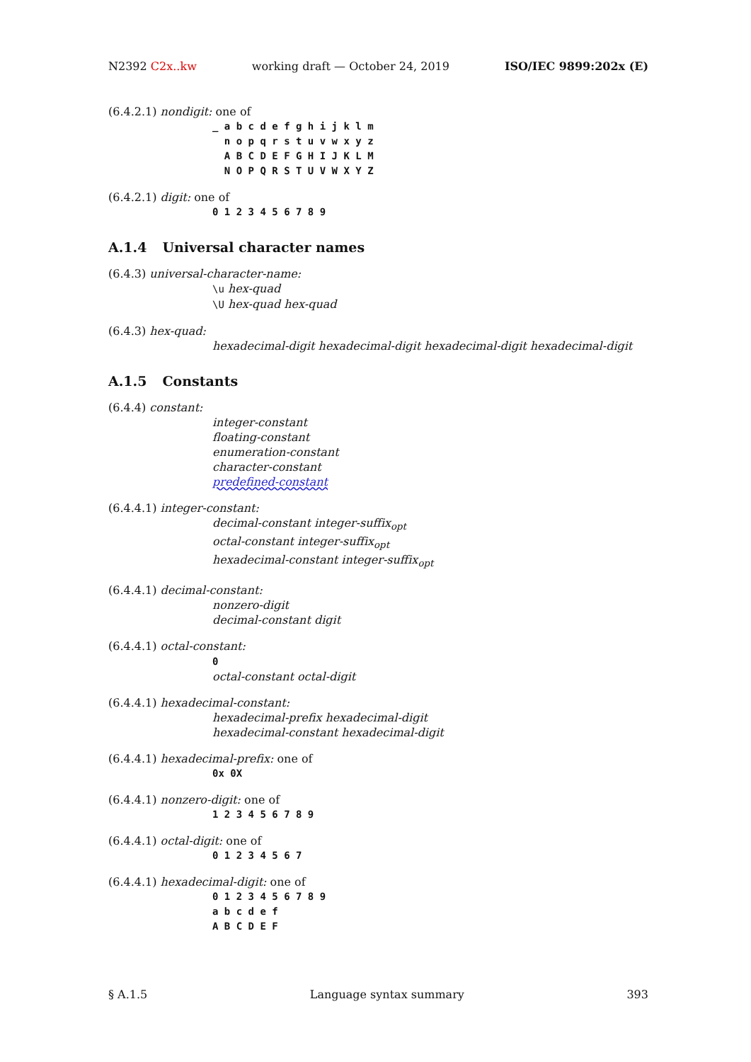N2392 C2x..kw working draft — October 24, 2019 ISO/IEC 9899:202x (E)
(6.4.2.1) nondigit: one of
_ a b c d e f g h i j k l m n o p q r s t u v w x y z A B C D E F G H I J K L M N O P Q R S T U V W X Y Z
(6.4.2.1) digit: one of
0 1 2 3 4 5 6 7 8 9
A.1.4 Universal character names
(6.4.3) universal-character-name:
\u hex-quad
\U hex-quad hex-quad
(6.4.3) hex-quad:
hexadecimal-digit hexadecimal-digit hexadecimal-digit hexadecimal-digit
A.1.5 Constants
(6.4.4) constant:
integer-constant
floating-constant
enumeration-constant
character-constant
predefined-constant
(6.4.4.1) integer-constant:
decimal-constant integer-suffix<sub>opt</sub>
octal-constant integer-suffix<sub>opt</sub>
hexadecimal-constant integer-suffix<sub>opt</sub>
(6.4.4.1) decimal-constant:
nonzero-digit
decimal-constant digit
(6.4.4.1) octal-constant:
0
octal-constant octal-digit
(6.4.4.1) hexadecimal-constant:
hexadecimal-prefix hexadecimal-digit
hexadecimal-constant hexadecimal-digit
(6.4.4.1) hexadecimal-prefix: one of
0x 0X
(6.4.4.1) nonzero-digit: one of
1 2 3 4 5 6 7 8 9
(6.4.4.1) octal-digit: one of
0 1 2 3 4 5 6 7
(6.4.4.1) hexadecimal-digit: one of
0 1 2 3 4 5 6 7 8 9 a b c d e f A B C D E F
§ A.1.5 Language syntax summary 393